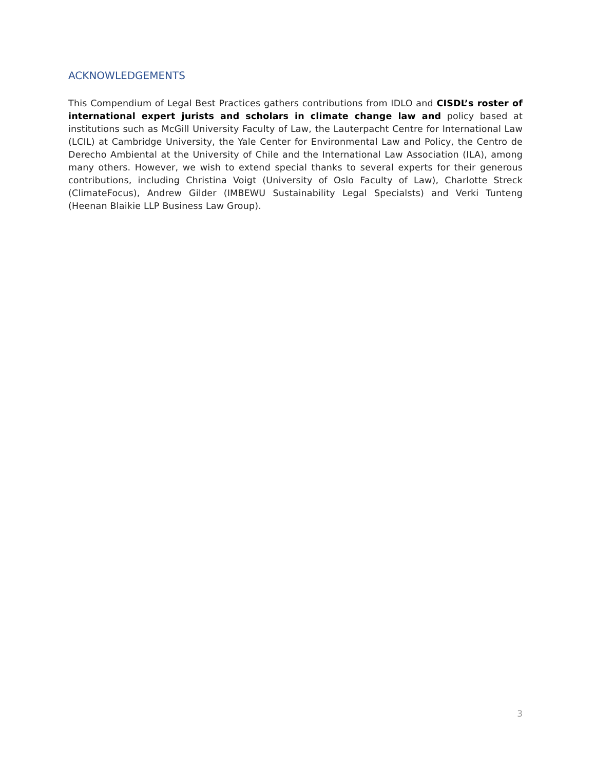ACKNOWLEDGEMENTS
This Compendium of Legal Best Practices gathers contributions from IDLO and CISDL’s roster of international expert jurists and scholars in climate change law and policy based at institutions such as McGill University Faculty of Law, the Lauterpacht Centre for International Law (LCIL) at Cambridge University, the Yale Center for Environmental Law and Policy, the Centro de Derecho Ambiental at the University of Chile and the International Law Association (ILA), among many others. However, we wish to extend special thanks to several experts for their generous contributions, including Christina Voigt (University of Oslo Faculty of Law), Charlotte Streck (ClimateFocus), Andrew Gilder (IMBEWU Sustainability Legal Specialsts) and Verki Tunteng (Heenan Blaikie LLP Business Law Group).
3